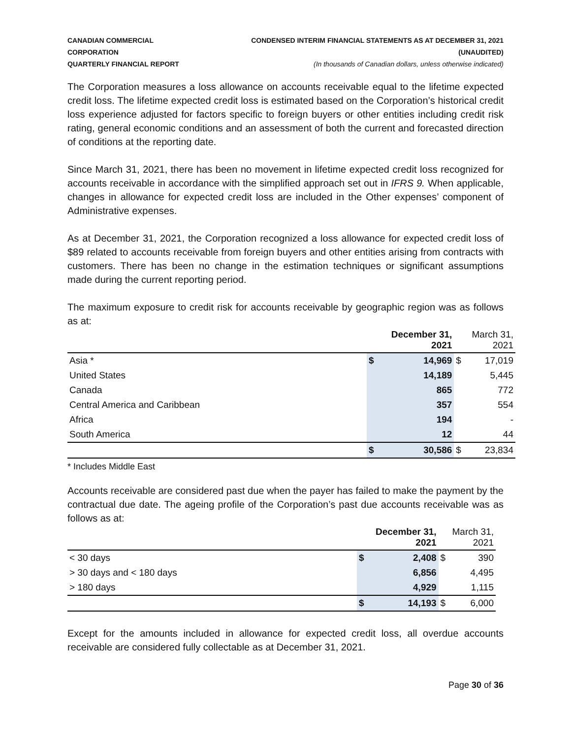CANADIAN COMMERCIAL CORPORATION
QUARTERLY FINANCIAL REPORT
CONDENSED INTERIM FINANCIAL STATEMENTS AS AT DECEMBER 31, 2021 (UNAUDITED)
(In thousands of Canadian dollars, unless otherwise indicated)
The Corporation measures a loss allowance on accounts receivable equal to the lifetime expected credit loss. The lifetime expected credit loss is estimated based on the Corporation’s historical credit loss experience adjusted for factors specific to foreign buyers or other entities including credit risk rating, general economic conditions and an assessment of both the current and forecasted direction of conditions at the reporting date.
Since March 31, 2021, there has been no movement in lifetime expected credit loss recognized for accounts receivable in accordance with the simplified approach set out in IFRS 9. When applicable, changes in allowance for expected credit loss are included in the Other expenses’ component of Administrative expenses.
As at December 31, 2021, the Corporation recognized a loss allowance for expected credit loss of $89 related to accounts receivable from foreign buyers and other entities arising from contracts with customers. There has been no change in the estimation techniques or significant assumptions made during the current reporting period.
The maximum exposure to credit risk for accounts receivable by geographic region was as follows as at:
| | December 31, 2021 | | March 31, 2021 | |
| --- | --- | --- | --- | --- |
| Asia * | $ | 14,969 | $ | 17,019 |
| United States | | 14,189 | | 5,445 |
| Canada | | 865 | | 772 |
| Central America and Caribbean | | 357 | | 554 |
| Africa | | 194 | | - |
| South America | | 12 | | 44 |
| | $ | 30,586 | $ | 23,834 |
* Includes Middle East
Accounts receivable are considered past due when the payer has failed to make the payment by the contractual due date. The ageing profile of the Corporation’s past due accounts receivable was as follows as at:
| | December 31, 2021 | | March 31, 2021 | |
| --- | --- | --- | --- | --- |
| < 30 days | $ | 2,408 | $ | 390 |
| > 30 days and < 180 days | | 6,856 | | 4,495 |
| > 180 days | | 4,929 | | 1,115 |
| | $ | 14,193 | $ | 6,000 |
Except for the amounts included in allowance for expected credit loss, all overdue accounts receivable are considered fully collectable as at December 31, 2021.
Page 30 of 36